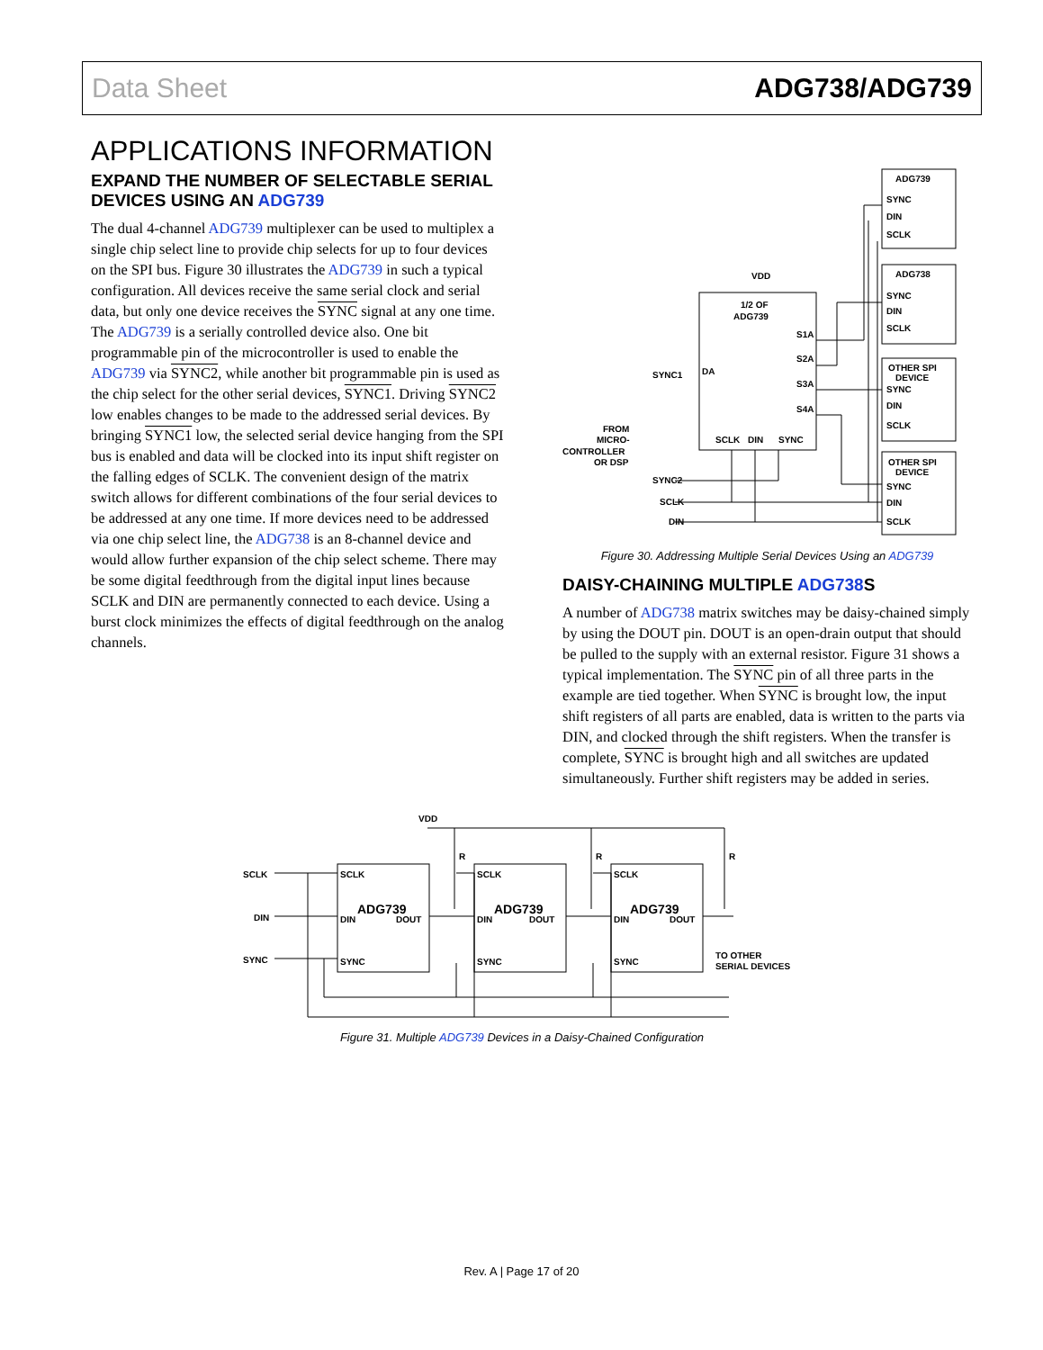Data Sheet ADG738/ADG739
APPLICATIONS INFORMATION
EXPAND THE NUMBER OF SELECTABLE SERIAL DEVICES USING AN ADG739
The dual 4-channel ADG739 multiplexer can be used to multiplex a single chip select line to provide chip selects for up to four devices on the SPI bus. Figure 30 illustrates the ADG739 in such a typical configuration. All devices receive the same serial clock and serial data, but only one device receives the SYNC signal at any one time. The ADG739 is a serially controlled device also. One bit programmable pin of the microcontroller is used to enable the ADG739 via SYNC2, while another bit programmable pin is used as the chip select for the other serial devices, SYNC1. Driving SYNC2 low enables changes to be made to the addressed serial devices. By bringing SYNC1 low, the selected serial device hanging from the SPI bus is enabled and data will be clocked into its input shift register on the falling edges of SCLK. The convenient design of the matrix switch allows for different combinations of the four serial devices to be addressed at any one time. If more devices need to be addressed via one chip select line, the ADG738 is an 8-channel device and would allow further expansion of the chip select scheme. There may be some digital feedthrough from the digital input lines because SCLK and DIN are permanently connected to each device. Using a burst clock minimizes the effects of digital feedthrough on the analog channels.
ADG739
SYNC
DIN
SCLK
ADG738
SYNC
DIN
SCLK
OTHER SPI
DEVICE
SYNC
DIN
SCLK
OTHER SPI
DEVICE
SYNC
DIN
SCLK
VDD
1/2 OF
ADG739
S1A
S2A
S3A
S4A
DA
SYNC1
SCLK
DIN
SYNC
FROM
MICRO-
CONTROLLER
OR DSP
SYNC2
SCLK
DIN
Figure 30. Addressing Multiple Serial Devices Using an ADG739
DAISY-CHAINING MULTIPLE ADG738 S
A number of ADG738 matrix switches may be daisy-chained simply by using the DOUT pin. DOUT is an open-drain output that should be pulled to the supply with an external resistor. Figure 31 shows a typical implementation. The SYNC pin of all three parts in the example are tied together. When SYNC is brought low, the input shift registers of all parts are enabled, data is written to the parts via DIN, and clocked through the shift registers. When the transfer is complete, SYNC is brought high and all switches are updated simultaneously. Further shift registers may be added in series.
VDD
R
R
R
SCLK
ADG739
DIN
DOUT
SYNC
SCLK
ADG739
DIN
DOUT
SYNC
SCLK
ADG739
DIN
DOUT
SYNC
SCLK
DIN
SYNC
TO OTHER
SERIAL DEVICES
Figure 31. Multiple ADG739 Devices in a Daisy-Chained Configuration
Rev. A | Page 17 of 20